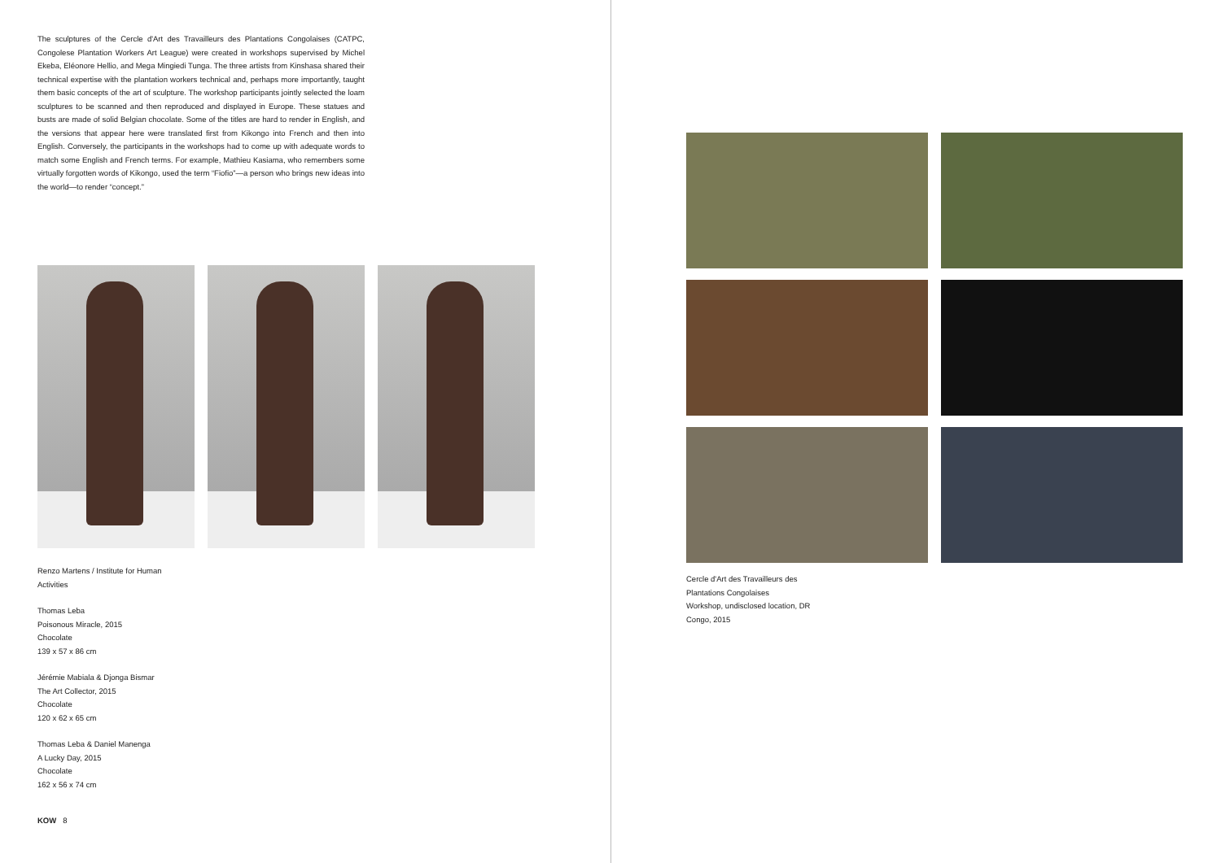The sculptures of the Cercle d'Art des Travailleurs des Plantations Congolaises (CATPC, Congolese Plantation Workers Art League) were created in workshops supervised by Michel Ekeba, Eléonore Hellio, and Mega Mingiedi Tunga. The three artists from Kinshasa shared their technical expertise with the plantation workers technical and, perhaps more importantly, taught them basic concepts of the art of sculpture. The workshop participants jointly selected the loam sculptures to be scanned and then reproduced and displayed in Europe. These statues and busts are made of solid Belgian chocolate. Some of the titles are hard to render in English, and the versions that appear here were translated first from Kikongo into French and then into English. Conversely, the participants in the workshops had to come up with adequate words to match some English and French terms. For example, Mathieu Kasiama, who remembers some virtually forgotten words of Kikongo, used the term “Fiofio”—a person who brings new ideas into the world—to render “concept.”
Renzo Martens / Institute for Human
Activities
Thomas Leba
Poisonous Miracle, 2015
Chocolate
139 x 57 x 86 cm
Jérémie Mabiala & Djonga Bismar
The Art Collector, 2015
Chocolate
120 x 62 x 65 cm
Thomas Leba & Daniel Manenga
A Lucky Day, 2015
Chocolate
162 x 56 x 74 cm
KOW 8
Cercle d'Art des Travailleurs des
Plantations Congolaises
Workshop, undisclosed location, DR
Congo, 2015